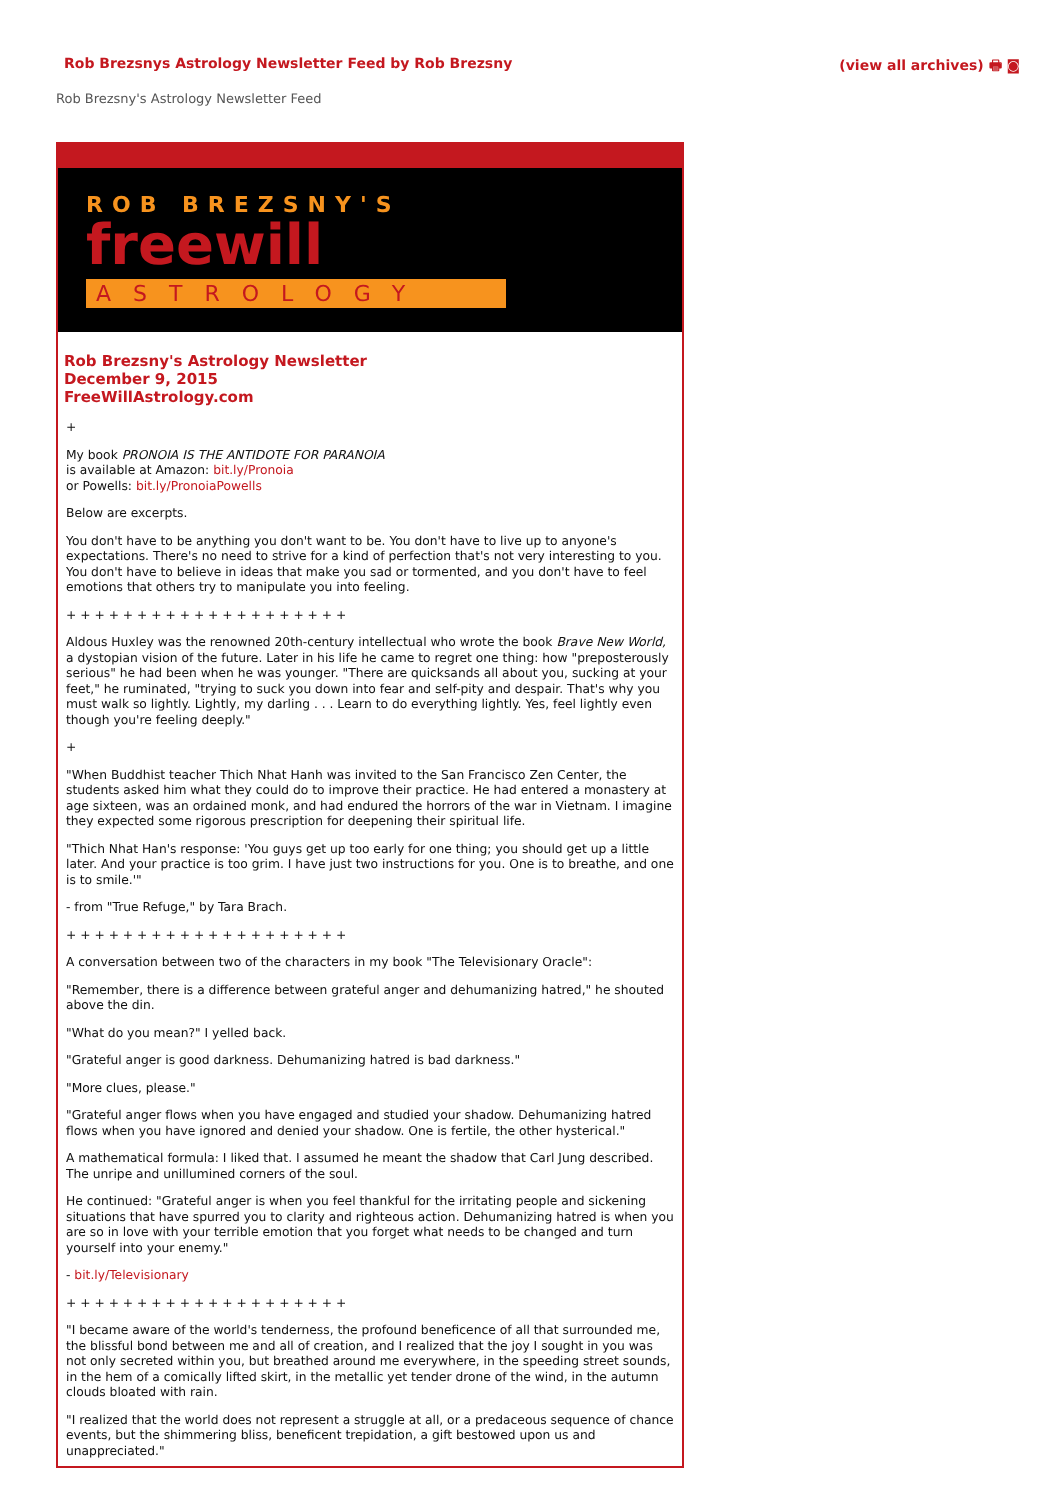Rob Brezsnys Astrology Newsletter Feed by Rob Brezsny
(view all archives) 🖶 ◙
Rob Brezsny's Astrology Newsletter Feed
ROB BREZSNY'S
freewill
ASTROLOGY
Rob Brezsny's Astrology Newsletter
December 9, 2015
FreeWillAstrology.com
+
My book PRONOIA IS THE ANTIDOTE FOR PARANOIA
is available at Amazon: bit.ly/Pronoia
or Powells: bit.ly/PronoiaPowells
Below are excerpts.
You don't have to be anything you don't want to be. You don't have to live up to anyone's expectations. There's no need to strive for a kind of perfection that's not very interesting to you. You don't have to believe in ideas that make you sad or tormented, and you don't have to feel emotions that others try to manipulate you into feeling.
+ + + + + + + + + + + + + + + + + + + +
Aldous Huxley was the renowned 20th-century intellectual who wrote the book Brave New World, a dystopian vision of the future. Later in his life he came to regret one thing: how "preposterously serious" he had been when he was younger. "There are quicksands all about you, sucking at your feet," he ruminated, "trying to suck you down into fear and self-pity and despair. That's why you must walk so lightly. Lightly, my darling . . . Learn to do everything lightly. Yes, feel lightly even though you're feeling deeply."
+
"When Buddhist teacher Thich Nhat Hanh was invited to the San Francisco Zen Center, the students asked him what they could do to improve their practice. He had entered a monastery at age sixteen, was an ordained monk, and had endured the horrors of the war in Vietnam. I imagine they expected some rigorous prescription for deepening their spiritual life.
"Thich Nhat Han's response: 'You guys get up too early for one thing; you should get up a little later. And your practice is too grim. I have just two instructions for you. One is to breathe, and one is to smile.'"
- from "True Refuge," by Tara Brach.
+ + + + + + + + + + + + + + + + + + + +
A conversation between two of the characters in my book "The Televisionary Oracle":
"Remember, there is a difference between grateful anger and dehumanizing hatred," he shouted above the din.
"What do you mean?" I yelled back.
"Grateful anger is good darkness. Dehumanizing hatred is bad darkness."
"More clues, please."
"Grateful anger flows when you have engaged and studied your shadow. Dehumanizing hatred flows when you have ignored and denied your shadow. One is fertile, the other hysterical."
A mathematical formula: I liked that. I assumed he meant the shadow that Carl Jung described. The unripe and unillumined corners of the soul.
He continued: "Grateful anger is when you feel thankful for the irritating people and sickening situations that have spurred you to clarity and righteous action. Dehumanizing hatred is when you are so in love with your terrible emotion that you forget what needs to be changed and turn yourself into your enemy."
- bit.ly/Televisionary
+ + + + + + + + + + + + + + + + + + + +
"I became aware of the world's tenderness, the profound beneficence of all that surrounded me, the blissful bond between me and all of creation, and I realized that the joy I sought in you was not only secreted within you, but breathed around me everywhere, in the speeding street sounds, in the hem of a comically lifted skirt, in the metallic yet tender drone of the wind, in the autumn clouds bloated with rain.
"I realized that the world does not represent a struggle at all, or a predaceous sequence of chance events, but the shimmering bliss, beneficent trepidation, a gift bestowed upon us and unappreciated."